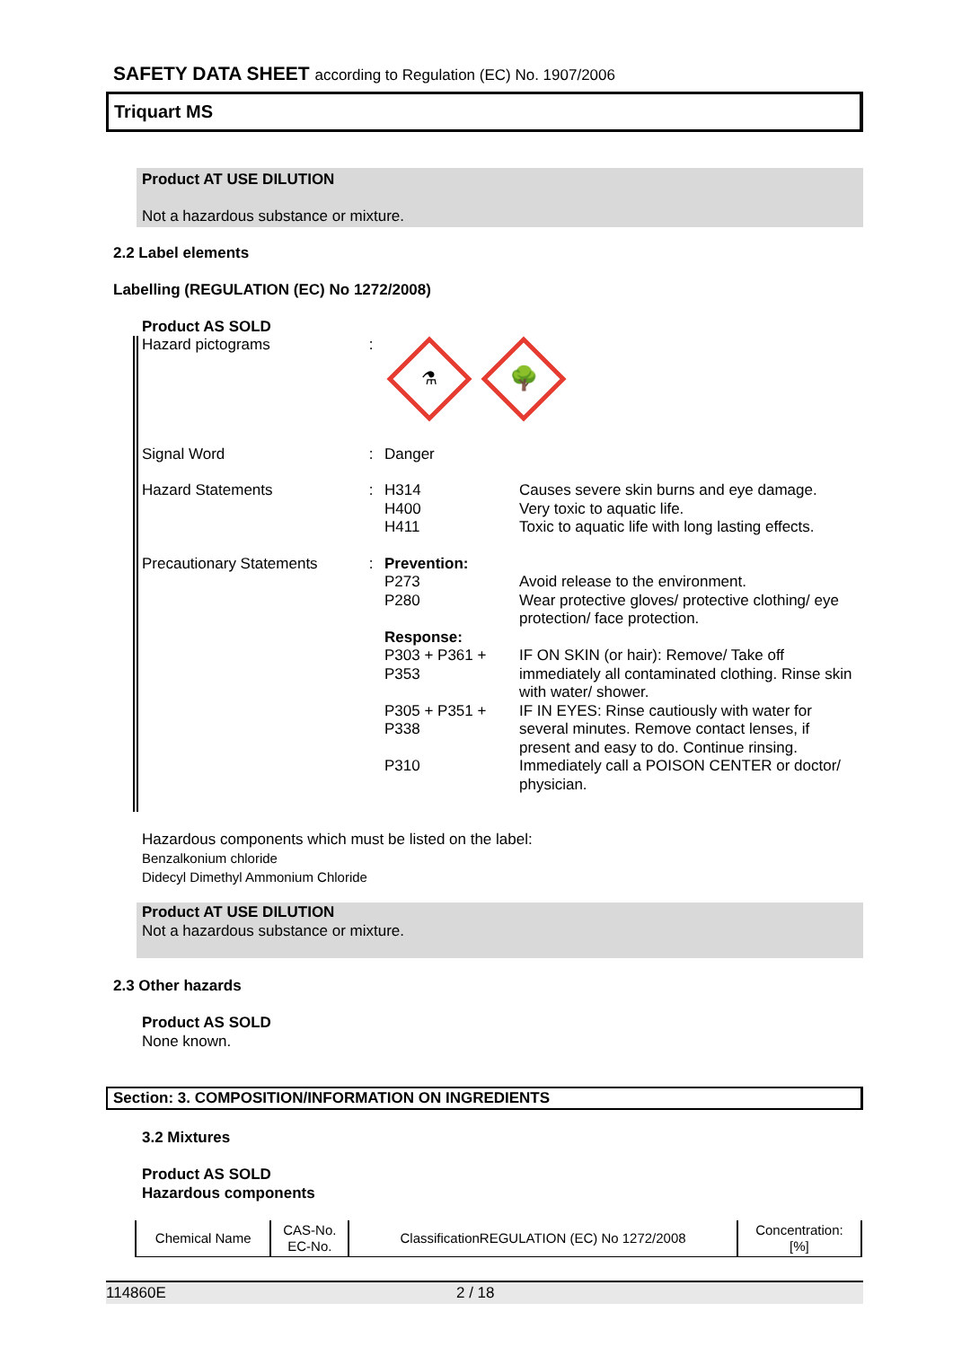SAFETY DATA SHEET according to Regulation (EC) No. 1907/2006
Triquart MS
Product AT USE DILUTION
Not a hazardous substance or mixture.
2.2 Label elements
Labelling (REGULATION (EC) No 1272/2008)
Product AS SOLD
| Hazard pictograms | : | ⚗ 🌳 | |
| Signal Word | : | Danger | |
| Hazard Statements | : | H314 H400 H411 | Causes severe skin burns and eye damage. Very toxic to aquatic life. Toxic to aquatic life with long lasting effects. |
| Precautionary Statements | : | Prevention: | |
| | | P273 | Avoid release to the environment. |
| | | P280 | Wear protective gloves/ protective clothing/ eye protection/ face protection. |
| | | Response: | |
| | | P303 + P361 + P353 | IF ON SKIN (or hair): Remove/ Take off immediately all contaminated clothing. Rinse skin with water/ shower. |
| | | P305 + P351 + P338 | IF IN EYES: Rinse cautiously with water for several minutes. Remove contact lenses, if present and easy to do. Continue rinsing. |
| | | P310 | Immediately call a POISON CENTER or doctor/ physician. |
Hazardous components which must be listed on the label:
Benzalkonium chloride
Didecyl Dimethyl Ammonium Chloride
Product AT USE DILUTION
Not a hazardous substance or mixture.
2.3 Other hazards
Product AS SOLD
None known.
Section: 3. COMPOSITION/INFORMATION ON INGREDIENTS
3.2 Mixtures
Product AS SOLD
Hazardous components
| Chemical Name | CAS-No. EC-No. | ClassificationREGULATION (EC) No 1272/2008 | Concentration: [%] |
| --- | --- | --- | --- |
114860E 2 / 18